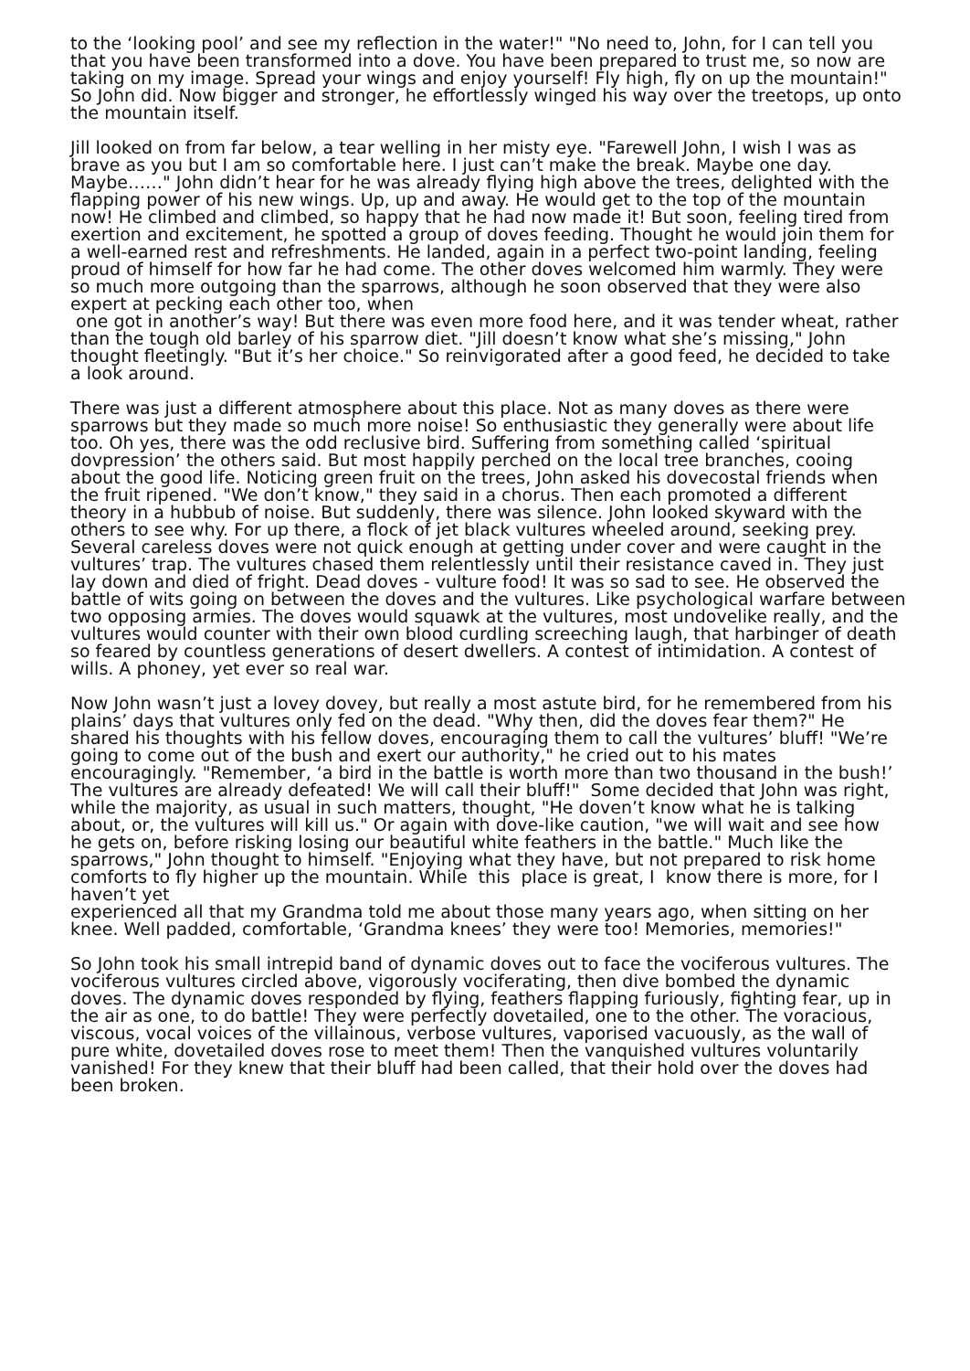to the ‘looking pool’ and see my reflection in the water!" "No need to, John, for I can tell you that you have been transformed into a dove. You have been prepared to trust me, so now are taking on my image. Spread your wings and enjoy yourself! Fly high, fly on up the mountain!" So John did. Now bigger and stronger, he effortlessly winged his way over the treetops, up onto the mountain itself.
Jill looked on from far below, a tear welling in her misty eye. "Farewell John, I wish I was as brave as you but I am so comfortable here. I just can’t make the break. Maybe one day. Maybe……" John didn’t hear for he was already flying high above the trees, delighted with the flapping power of his new wings. Up, up and away. He would get to the top of the mountain now! He climbed and climbed, so happy that he had now made it! But soon, feeling tired from exertion and excitement, he spotted a group of doves feeding. Thought he would join them for a well-earned rest and refreshments. He landed, again in a perfect two-point landing, feeling proud of himself for how far he had come. The other doves welcomed him warmly. They were so much more outgoing than the sparrows, although he soon observed that they were also expert at pecking each other too, when
one got in another’s way! But there was even more food here, and it was tender wheat, rather than the tough old barley of his sparrow diet. "Jill doesn’t know what she’s missing," John thought fleetingly. "But it’s her choice." So reinvigorated after a good feed, he decided to take a look around.
There was just a different atmosphere about this place. Not as many doves as there were sparrows but they made so much more noise! So enthusiastic they generally were about life too. Oh yes, there was the odd reclusive bird. Suffering from something called ‘spiritual dovpression’ the others said. But most happily perched on the local tree branches, cooing about the good life. Noticing green fruit on the trees, John asked his dovecostal friends when the fruit ripened. "We don’t know," they said in a chorus. Then each promoted a different theory in a hubbub of noise. But suddenly, there was silence. John looked skyward with the others to see why. For up there, a flock of jet black vultures wheeled around, seeking prey. Several careless doves were not quick enough at getting under cover and were caught in the vultures’ trap. The vultures chased them relentlessly until their resistance caved in. They just lay down and died of fright. Dead doves - vulture food! It was so sad to see. He observed the battle of wits going on between the doves and the vultures. Like psychological warfare between two opposing armies. The doves would squawk at the vultures, most undovelike really, and the vultures would counter with their own blood curdling screeching laugh, that harbinger of death so feared by countless generations of desert dwellers. A contest of intimidation. A contest of wills. A phoney, yet ever so real war.
Now John wasn’t just a lovey dovey, but really a most astute bird, for he remembered from his plains’ days that vultures only fed on the dead. "Why then, did the doves fear them?" He shared his thoughts with his fellow doves, encouraging them to call the vultures’ bluff! "We’re going to come out of the bush and exert our authority," he cried out to his mates encouragingly. "Remember, ‘a bird in the battle is worth more than two thousand in the bush!’ The vultures are already defeated! We will call their bluff!" Some decided that John was right, while the majority, as usual in such matters, thought, "He doven’t know what he is talking about, or, the vultures will kill us." Or again with dove-like caution, "we will wait and see how he gets on, before risking losing our beautiful white feathers in the battle." Much like the sparrows," John thought to himself. "Enjoying what they have, but not prepared to risk home comforts to fly higher up the mountain. While this place is great, I know there is more, for I haven’t yet
experienced all that my Grandma told me about those many years ago, when sitting on her knee. Well padded, comfortable, ‘Grandma knees’ they were too! Memories, memories!"
So John took his small intrepid band of dynamic doves out to face the vociferous vultures. The vociferous vultures circled above, vigorously vociferating, then dive bombed the dynamic doves. The dynamic doves responded by flying, feathers flapping furiously, fighting fear, up in the air as one, to do battle! They were perfectly dovetailed, one to the other. The voracious, viscous, vocal voices of the villainous, verbose vultures, vaporised vacuously, as the wall of pure white, dovetailed doves rose to meet them! Then the vanquished vultures voluntarily vanished! For they knew that their bluff had been called, that their hold over the doves had been broken.